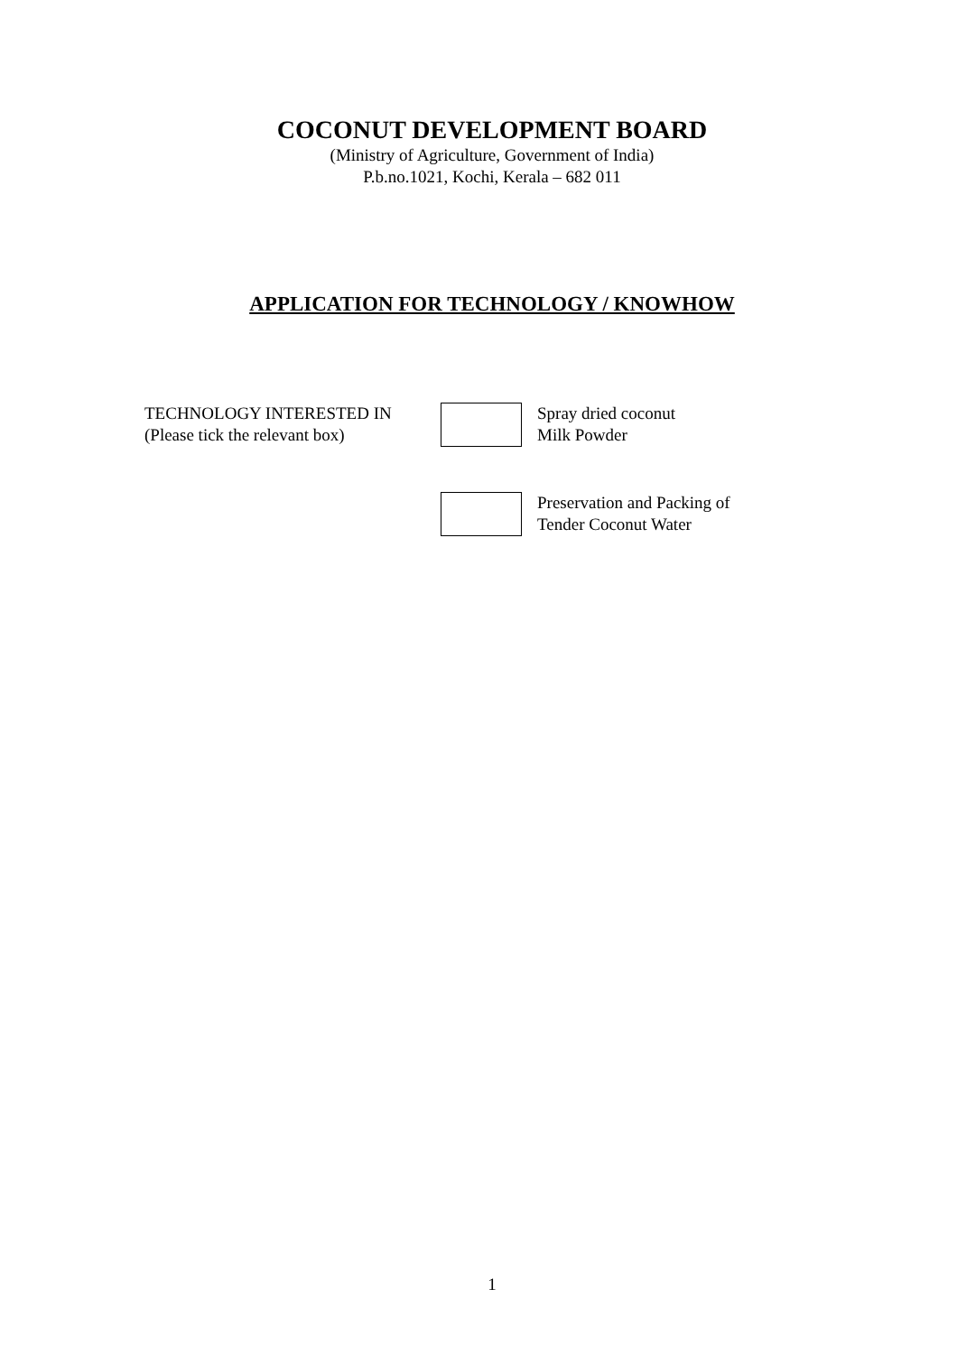COCONUT DEVELOPMENT BOARD
(Ministry of Agriculture, Government of India)
P.b.no.1021, Kochi, Kerala – 682 011
APPLICATION FOR TECHNOLOGY / KNOWHOW
TECHNOLOGY INTERESTED IN
(Please tick the relevant box)
Spray dried coconut
Milk Powder
Preservation and Packing of
Tender Coconut Water
1